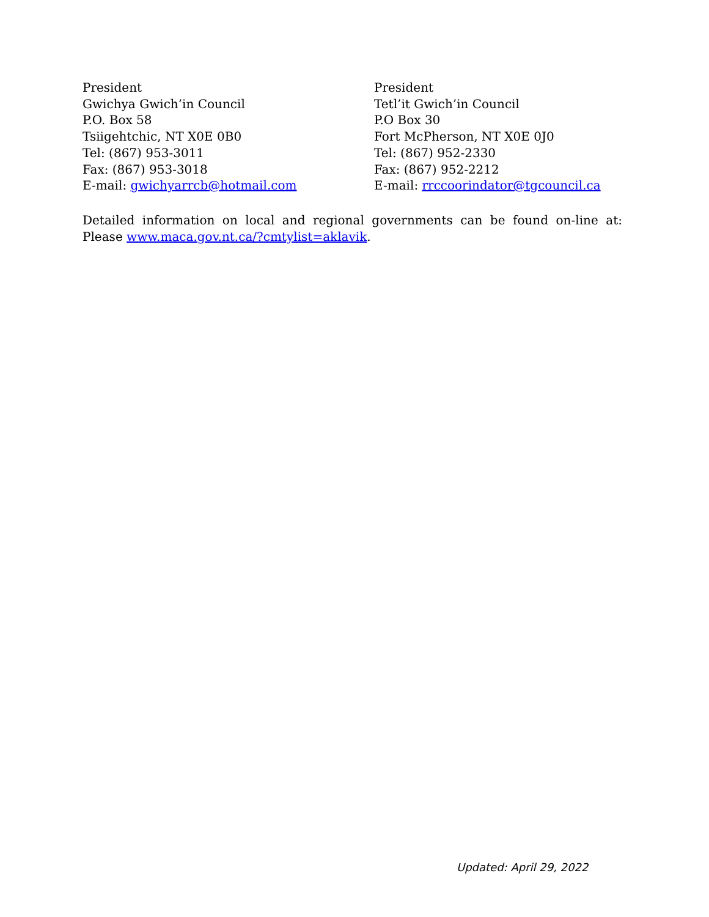President
Gwichya Gwich’in Council
P.O. Box 58
Tsiigehtchic, NT X0E 0B0
Tel: (867) 953-3011
Fax: (867) 953-3018
E-mail: gwichyarrcb@hotmail.com
President
Tetl’it Gwich’in Council
P.O Box 30
Fort McPherson, NT X0E 0J0
Tel: (867) 952-2330
Fax: (867) 952-2212
E-mail: rrccoorindator@tgcouncil.ca
Detailed information on local and regional governments can be found on-line at: Please www.maca.gov.nt.ca/?cmtylist=aklavik.
Updated: April 29, 2022